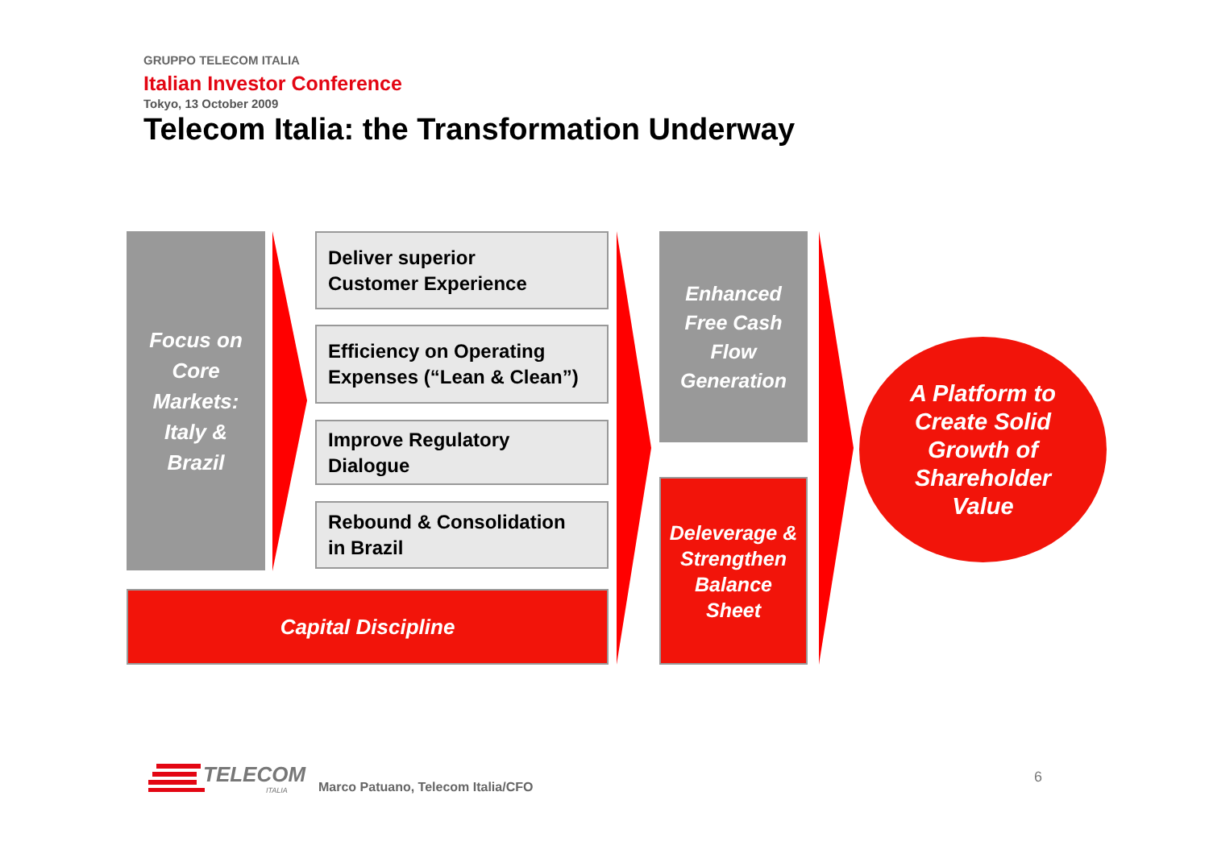GRUPPO TELECOM ITALIA
Italian Investor Conference
Tokyo, 13 October 2009
Telecom Italia: the Transformation Underway
Focus on
Core
Markets:
Italy &
Brazil
Deliver superior
Customer Experience
Efficiency on Operating
Expenses (“Lean & Clean”)
Improve Regulatory
Dialogue
Rebound & Consolidation
in Brazil
Capital Discipline
Enhanced
Free Cash
Flow
Generation
Deleverage &
Strengthen
Balance
Sheet
A Platform to
Create Solid
Growth of
Shareholder
Value
TELECOM
ITALIA
Marco Patuano, Telecom Italia/CFO
6